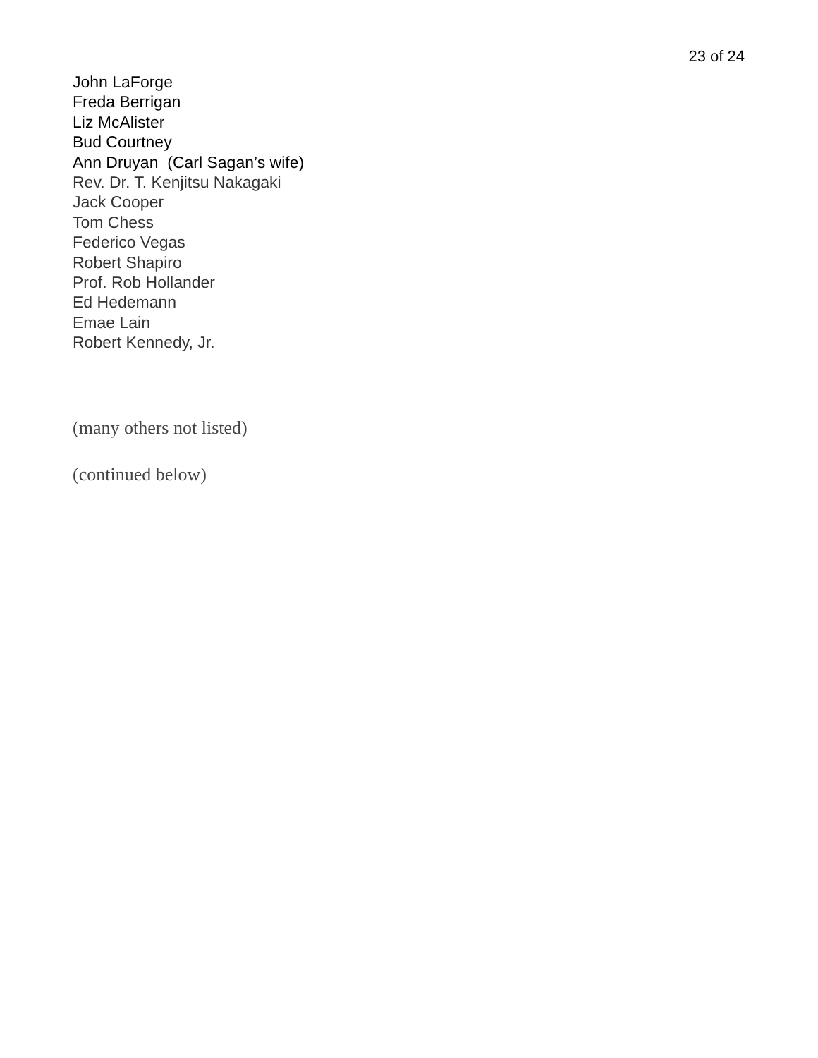23 of 24
John LaForge
Freda Berrigan
Liz McAlister
Bud Courtney
Ann Druyan (Carl Sagan’s wife)
Rev. Dr. T. Kenjitsu Nakagaki
Jack Cooper
Tom Chess
Federico Vegas
Robert Shapiro
Prof. Rob Hollander
Ed Hedemann
Emae Lain
Robert Kennedy, Jr.
(many others not listed)
(continued below)